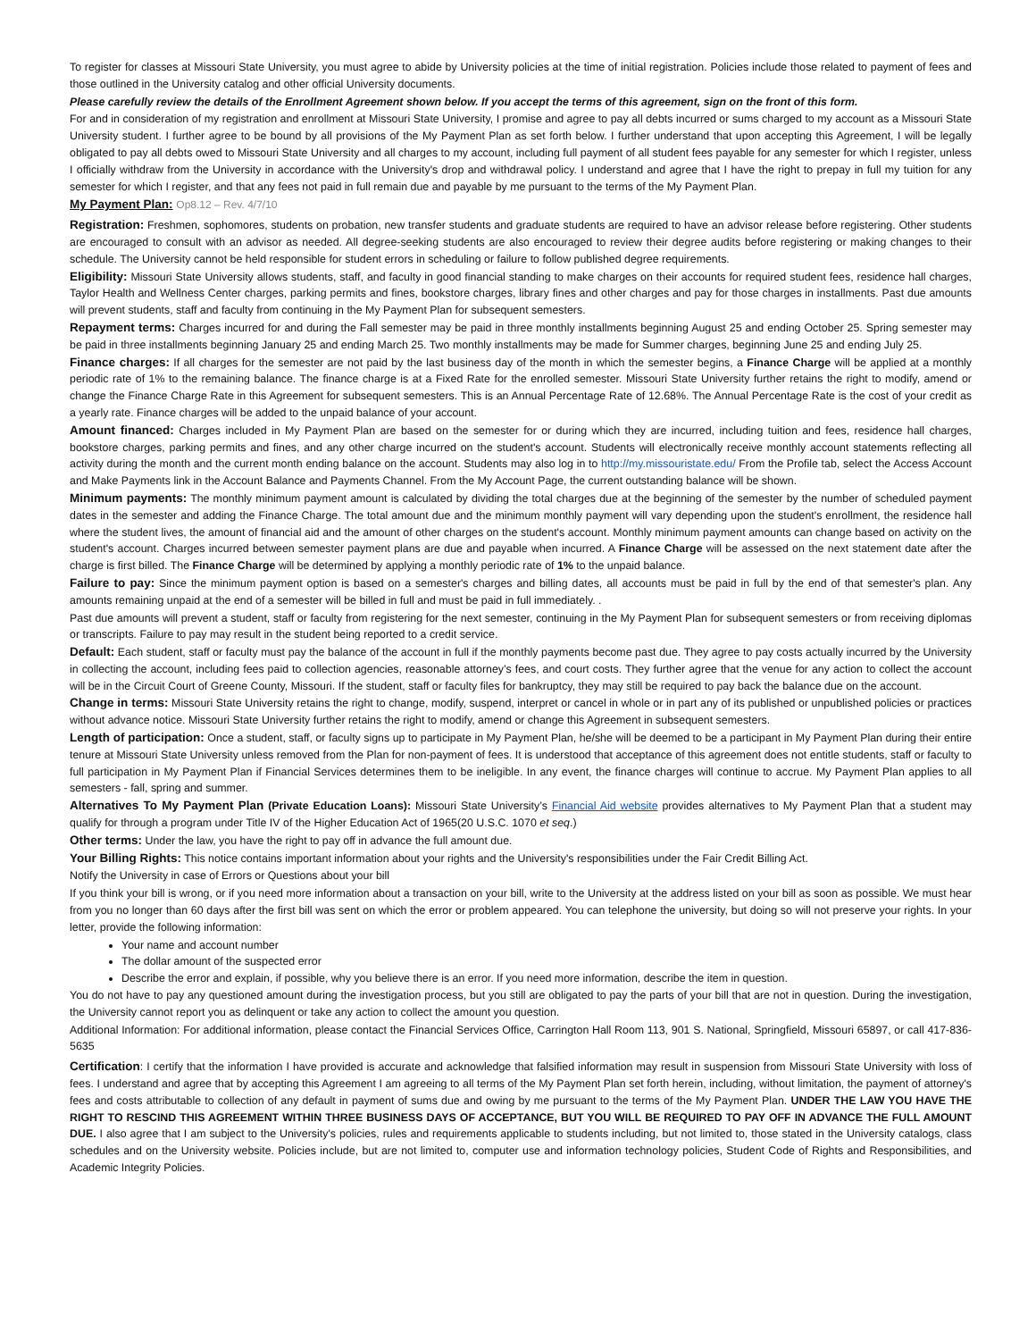To register for classes at Missouri State University, you must agree to abide by University policies at the time of initial registration. Policies include those related to payment of fees and those outlined in the University catalog and other official University documents.
Please carefully review the details of the Enrollment Agreement shown below. If you accept the terms of this agreement, sign on the front of this form.
For and in consideration of my registration and enrollment at Missouri State University, I promise and agree to pay all debts incurred or sums charged to my account as a Missouri State University student. I further agree to be bound by all provisions of the My Payment Plan as set forth below. I further understand that upon accepting this Agreement, I will be legally obligated to pay all debts owed to Missouri State University and all charges to my account, including full payment of all student fees payable for any semester for which I register, unless I officially withdraw from the University in accordance with the University's drop and withdrawal policy. I understand and agree that I have the right to prepay in full my tuition for any semester for which I register, and that any fees not paid in full remain due and payable by me pursuant to the terms of the My Payment Plan.
My Payment Plan: Op8.12 – Rev. 4/7/10
Registration: Freshmen, sophomores, students on probation, new transfer students and graduate students are required to have an advisor release before registering. Other students are encouraged to consult with an advisor as needed. All degree-seeking students are also encouraged to review their degree audits before registering or making changes to their schedule. The University cannot be held responsible for student errors in scheduling or failure to follow published degree requirements.
Eligibility: Missouri State University allows students, staff, and faculty in good financial standing to make charges on their accounts for required student fees, residence hall charges, Taylor Health and Wellness Center charges, parking permits and fines, bookstore charges, library fines and other charges and pay for those charges in installments. Past due amounts will prevent students, staff and faculty from continuing in the My Payment Plan for subsequent semesters.
Repayment terms: Charges incurred for and during the Fall semester may be paid in three monthly installments beginning August 25 and ending October 25. Spring semester may be paid in three installments beginning January 25 and ending March 25. Two monthly installments may be made for Summer charges, beginning June 25 and ending July 25.
Finance charges: If all charges for the semester are not paid by the last business day of the month in which the semester begins, a Finance Charge will be applied at a monthly periodic rate of 1% to the remaining balance. The finance charge is at a Fixed Rate for the enrolled semester. Missouri State University further retains the right to modify, amend or change the Finance Charge Rate in this Agreement for subsequent semesters. This is an Annual Percentage Rate of 12.68%. The Annual Percentage Rate is the cost of your credit as a yearly rate. Finance charges will be added to the unpaid balance of your account.
Amount financed: Charges included in My Payment Plan are based on the semester for or during which they are incurred, including tuition and fees, residence hall charges, bookstore charges, parking permits and fines, and any other charge incurred on the student's account. Students will electronically receive monthly account statements reflecting all activity during the month and the current month ending balance on the account. Students may also log in to http://my.missouristate.edu/ From the Profile tab, select the Access Account and Make Payments link in the Account Balance and Payments Channel. From the My Account Page, the current outstanding balance will be shown.
Minimum payments: The monthly minimum payment amount is calculated by dividing the total charges due at the beginning of the semester by the number of scheduled payment dates in the semester and adding the Finance Charge. The total amount due and the minimum monthly payment will vary depending upon the student's enrollment, the residence hall where the student lives, the amount of financial aid and the amount of other charges on the student's account. Monthly minimum payment amounts can change based on activity on the student's account. Charges incurred between semester payment plans are due and payable when incurred. A Finance Charge will be assessed on the next statement date after the charge is first billed. The Finance Charge will be determined by applying a monthly periodic rate of 1% to the unpaid balance.
Failure to pay: Since the minimum payment option is based on a semester's charges and billing dates, all accounts must be paid in full by the end of that semester's plan. Any amounts remaining unpaid at the end of a semester will be billed in full and must be paid in full immediately. .
Past due amounts will prevent a student, staff or faculty from registering for the next semester, continuing in the My Payment Plan for subsequent semesters or from receiving diplomas or transcripts. Failure to pay may result in the student being reported to a credit service.
Default: Each student, staff or faculty must pay the balance of the account in full if the monthly payments become past due. They agree to pay costs actually incurred by the University in collecting the account, including fees paid to collection agencies, reasonable attorney’s fees, and court costs. They further agree that the venue for any action to collect the account will be in the Circuit Court of Greene County, Missouri. If the student, staff or faculty files for bankruptcy, they may still be required to pay back the balance due on the account.
Change in terms: Missouri State University retains the right to change, modify, suspend, interpret or cancel in whole or in part any of its published or unpublished policies or practices without advance notice. Missouri State University further retains the right to modify, amend or change this Agreement in subsequent semesters.
Length of participation: Once a student, staff, or faculty signs up to participate in My Payment Plan, he/she will be deemed to be a participant in My Payment Plan during their entire tenure at Missouri State University unless removed from the Plan for non-payment of fees. It is understood that acceptance of this agreement does not entitle students, staff or faculty to full participation in My Payment Plan if Financial Services determines them to be ineligible. In any event, the finance charges will continue to accrue. My Payment Plan applies to all semesters - fall, spring and summer.
Alternatives To My Payment Plan (Private Education Loans): Missouri State University’s Financial Aid website provides alternatives to My Payment Plan that a student may qualify for through a program under Title IV of the Higher Education Act of 1965(20 U.S.C. 1070 et seq.)
Other terms: Under the law, you have the right to pay off in advance the full amount due.
Your Billing Rights: This notice contains important information about your rights and the University's responsibilities under the Fair Credit Billing Act.
Notify the University in case of Errors or Questions about your bill
If you think your bill is wrong, or if you need more information about a transaction on your bill, write to the University at the address listed on your bill as soon as possible. We must hear from you no longer than 60 days after the first bill was sent on which the error or problem appeared. You can telephone the university, but doing so will not preserve your rights. In your letter, provide the following information:
Your name and account number
The dollar amount of the suspected error
Describe the error and explain, if possible, why you believe there is an error. If you need more information, describe the item in question.
You do not have to pay any questioned amount during the investigation process, but you still are obligated to pay the parts of your bill that are not in question. During the investigation, the University cannot report you as delinquent or take any action to collect the amount you question.
Additional Information: For additional information, please contact the Financial Services Office, Carrington Hall Room 113, 901 S. National, Springfield, Missouri 65897, or call 417-836-5635
Certification: I certify that the information I have provided is accurate and acknowledge that falsified information may result in suspension from Missouri State University with loss of fees. I understand and agree that by accepting this Agreement I am agreeing to all terms of the My Payment Plan set forth herein, including, without limitation, the payment of attorney's fees and costs attributable to collection of any default in payment of sums due and owing by me pursuant to the terms of the My Payment Plan. UNDER THE LAW YOU HAVE THE RIGHT TO RESCIND THIS AGREEMENT WITHIN THREE BUSINESS DAYS OF ACCEPTANCE, BUT YOU WILL BE REQUIRED TO PAY OFF IN ADVANCE THE FULL AMOUNT DUE. I also agree that I am subject to the University's policies, rules and requirements applicable to students including, but not limited to, those stated in the University catalogs, class schedules and on the University website. Policies include, but are not limited to, computer use and information technology policies, Student Code of Rights and Responsibilities, and Academic Integrity Policies.